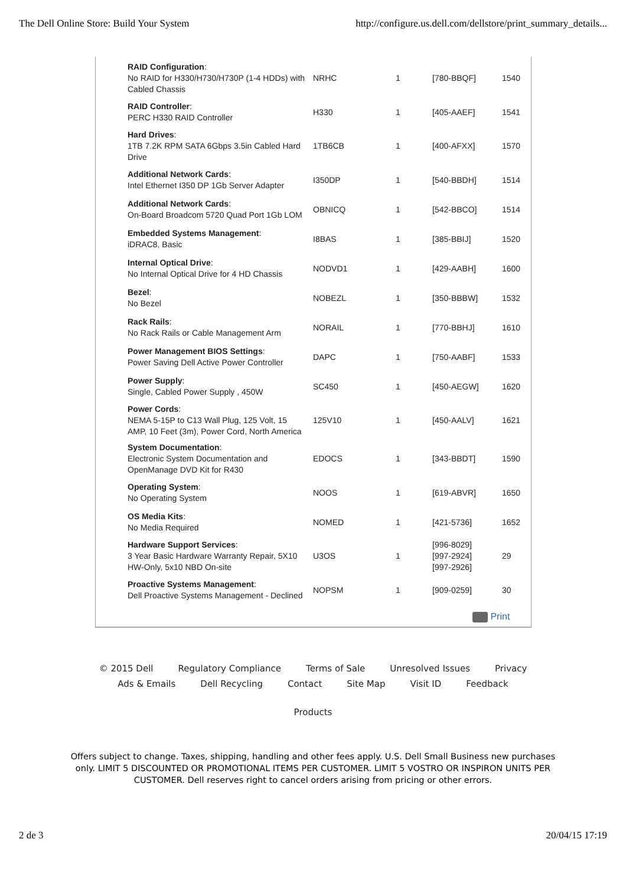The Dell Online Store: Build Your System http://configure.us.dell.com/dellstore/print_summary_details...
| RAID Configuration : No RAID for H330/H730/H730P (1-4 HDDs) with Cabled Chassis | NRHC | 1 | [780-BBQF] | 1540 |
| RAID Controller : PERC H330 RAID Controller | H330 | 1 | [405-AAEF] | 1541 |
| Hard Drives : 1TB 7.2K RPM SATA 6Gbps 3.5in Cabled Hard Drive | 1TB6CB | 1 | [400-AFXX] | 1570 |
| Additional Network Cards : Intel Ethernet I350 DP 1Gb Server Adapter | I350DP | 1 | [540-BBDH] | 1514 |
| Additional Network Cards : On-Board Broadcom 5720 Quad Port 1Gb LOM | OBNICQ | 1 | [542-BBCO] | 1514 |
| Embedded Systems Management : iDRAC8, Basic | I8BAS | 1 | [385-BBIJ] | 1520 |
| Internal Optical Drive : No Internal Optical Drive for 4 HD Chassis | NODVD1 | 1 | [429-AABH] | 1600 |
| Bezel : No Bezel | NOBEZL | 1 | [350-BBBW] | 1532 |
| Rack Rails : No Rack Rails or Cable Management Arm | NORAIL | 1 | [770-BBHJ] | 1610 |
| Power Management BIOS Settings : Power Saving Dell Active Power Controller | DAPC | 1 | [750-AABF] | 1533 |
| Power Supply : Single, Cabled Power Supply , 450W | SC450 | 1 | [450-AEGW] | 1620 |
| Power Cords : NEMA 5-15P to C13 Wall Plug, 125 Volt, 15 AMP, 10 Feet (3m), Power Cord, North America | 125V10 | 1 | [450-AALV] | 1621 |
| System Documentation : Electronic System Documentation and OpenManage DVD Kit for R430 | EDOCS | 1 | [343-BBDT] | 1590 |
| Operating System : No Operating System | NOOS | 1 | [619-ABVR] | 1650 |
| OS Media Kits : No Media Required | NOMED | 1 | [421-5736] | 1652 |
| Hardware Support Services : 3 Year Basic Hardware Warranty Repair, 5X10 HW-Only, 5x10 NBD On-site | U3OS | 1 | [996-8029] [997-2924] [997-2926] | 29 |
| Proactive Systems Management : Dell Proactive Systems Management - Declined | NOPSM | 1 | [909-0259] | 30 |
Print
© 2015 Dell Regulatory Compliance Terms of Sale Unresolved Issues Privacy
Ads & Emails Dell Recycling Contact Site Map Visit ID Feedback
Products
Offers subject to change. Taxes, shipping, handling and other fees apply. U.S. Dell Small Business new purchases
only. LIMIT 5 DISCOUNTED OR PROMOTIONAL ITEMS PER CUSTOMER. LIMIT 5 VOSTRO OR INSPIRON UNITS PER
CUSTOMER. Dell reserves right to cancel orders arising from pricing or other errors.
2 de 3 20/04/15 17:19